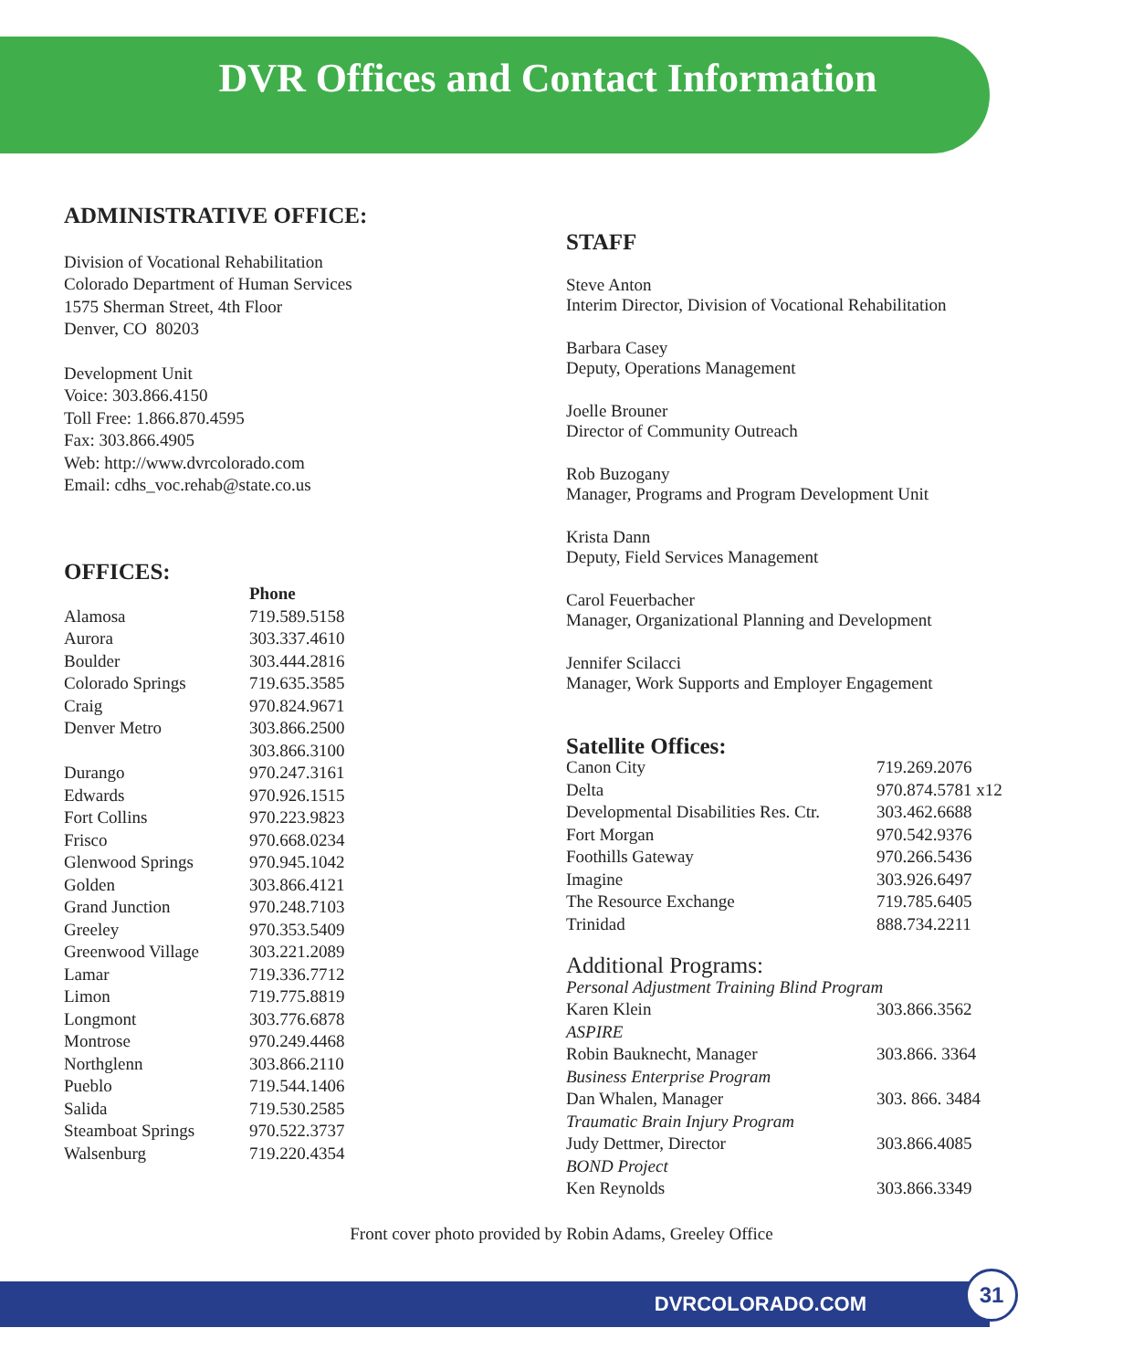DVR Offices and Contact Information
ADMINISTRATIVE OFFICE:
Division of Vocational Rehabilitation
Colorado Department of Human Services
1575 Sherman Street, 4th Floor
Denver, CO 80203
Development Unit
Voice: 303.866.4150
Toll Free: 1.866.870.4595
Fax: 303.866.4905
Web: http://www.dvrcolorado.com
Email: cdhs_voc.rehab@state.co.us
OFFICES:
| | Phone |
| --- | --- |
| Alamosa | 719.589.5158 |
| Aurora | 303.337.4610 |
| Boulder | 303.444.2816 |
| Colorado Springs | 719.635.3585 |
| Craig | 970.824.9671 |
| Denver Metro | 303.866.2500 303.866.3100 |
| Durango | 970.247.3161 |
| Edwards | 970.926.1515 |
| Fort Collins | 970.223.9823 |
| Frisco | 970.668.0234 |
| Glenwood Springs | 970.945.1042 |
| Golden | 303.866.4121 |
| Grand Junction | 970.248.7103 |
| Greeley | 970.353.5409 |
| Greenwood Village | 303.221.2089 |
| Lamar | 719.336.7712 |
| Limon | 719.775.8819 |
| Longmont | 303.776.6878 |
| Montrose | 970.249.4468 |
| Northglenn | 303.866.2110 |
| Pueblo | 719.544.1406 |
| Salida | 719.530.2585 |
| Steamboat Springs | 970.522.3737 |
| Walsenburg | 719.220.4354 |
STAFF
Steve Anton
Interim Director, Division of Vocational Rehabilitation
Barbara Casey
Deputy, Operations Management
Joelle Brouner
Director of Community Outreach
Rob Buzogany
Manager, Programs and Program Development Unit
Krista Dann
Deputy, Field Services Management
Carol Feuerbacher
Manager, Organizational Planning and Development
Jennifer Scilacci
Manager, Work Supports and Employer Engagement
Satellite Offices:
| Canon City | 719.269.2076 |
| Delta | 970.874.5781 x12 |
| Developmental Disabilities Res. Ctr. | 303.462.6688 |
| Fort Morgan | 970.542.9376 |
| Foothills Gateway | 970.266.5436 |
| Imagine | 303.926.6497 |
| The Resource Exchange | 719.785.6405 |
| Trinidad | 888.734.2211 |
Additional Programs:
| Personal Adjustment Training Blind Program | |
| Karen Klein | 303.866.3562 |
| ASPIRE | |
| Robin Bauknecht, Manager | 303.866. 3364 |
| Business Enterprise Program | |
| Dan Whalen, Manager | 303. 866. 3484 |
| Traumatic Brain Injury Program | |
| Judy Dettmer, Director | 303.866.4085 |
| BOND Project | |
| Ken Reynolds | 303.866.3349 |
Front cover photo provided by Robin Adams, Greeley Office
DVRCOLORADO.COM 31